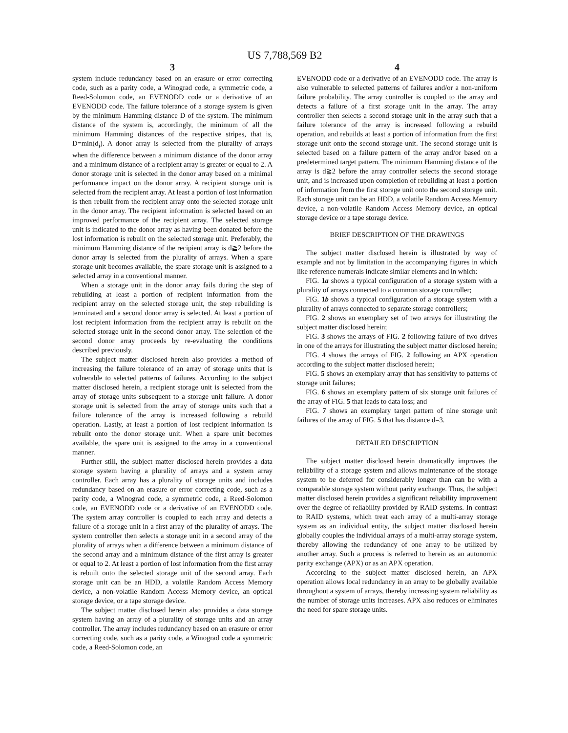US 7,788,569 B2
3
system include redundancy based on an erasure or error correcting code, such as a parity code, a Winograd code, a symmetric code, a Reed-Solomon code, an EVENODD code or a derivative of an EVENODD code. The failure tolerance of a storage system is given by the minimum Hamming distance D of the system. The minimum distance of the system is, accordingly, the minimum of all the minimum Hamming distances of the respective stripes, that is, D=min(d<sub>i</sub>). A donor array is selected from the plurality of arrays when the difference between a minimum distance of the donor array and a minimum distance of a recipient array is greater or equal to 2. A donor storage unit is selected in the donor array based on a minimal performance impact on the donor array. A recipient storage unit is selected from the recipient array. At least a portion of lost information is then rebuilt from the recipient array onto the selected storage unit in the donor array. The recipient information is selected based on an improved performance of the recipient array. The selected storage unit is indicated to the donor array as having been donated before the lost information is rebuilt on the selected storage unit. Preferably, the minimum Hamming distance of the recipient array is d≧2 before the donor array is selected from the plurality of arrays. When a spare storage unit becomes available, the spare storage unit is assigned to a selected array in a conventional manner.
When a storage unit in the donor array fails during the step of rebuilding at least a portion of recipient information from the recipient array on the selected storage unit, the step rebuilding is terminated and a second donor array is selected. At least a portion of lost recipient information from the recipient array is rebuilt on the selected storage unit in the second donor array. The selection of the second donor array proceeds by re-evaluating the conditions described previously.
The subject matter disclosed herein also provides a method of increasing the failure tolerance of an array of storage units that is vulnerable to selected patterns of failures. According to the subject matter disclosed herein, a recipient storage unit is selected from the array of storage units subsequent to a storage unit failure. A donor storage unit is selected from the array of storage units such that a failure tolerance of the array is increased following a rebuild operation. Lastly, at least a portion of lost recipient information is rebuilt onto the donor storage unit. When a spare unit becomes available, the spare unit is assigned to the array in a conventional manner.
Further still, the subject matter disclosed herein provides a data storage system having a plurality of arrays and a system array controller. Each array has a plurality of storage units and includes redundancy based on an erasure or error correcting code, such as a parity code, a Winograd code, a symmetric code, a Reed-Solomon code, an EVENODD code or a derivative of an EVENODD code. The system array controller is coupled to each array and detects a failure of a storage unit in a first array of the plurality of arrays. The system controller then selects a storage unit in a second array of the plurality of arrays when a difference between a minimum distance of the second array and a minimum distance of the first array is greater or equal to 2. At least a portion of lost information from the first array is rebuilt onto the selected storage unit of the second array. Each storage unit can be an HDD, a volatile Random Access Memory device, a non-volatile Random Access Memory device, an optical storage device, or a tape storage device.
The subject matter disclosed herein also provides a data storage system having an array of a plurality of storage units and an array controller. The array includes redundancy based on an erasure or error correcting code, such as a parity code, a Winograd code a symmetric code, a Reed-Solomon code, an
4
EVENODD code or a derivative of an EVENODD code. The array is also vulnerable to selected patterns of failures and/or a non-uniform failure probability. The array controller is coupled to the array and detects a failure of a first storage unit in the array. The array controller then selects a second storage unit in the array such that a failure tolerance of the array is increased following a rebuild operation, and rebuilds at least a portion of information from the first storage unit onto the second storage unit. The second storage unit is selected based on a failure pattern of the array and/or based on a predetermined target pattern. The minimum Hamming distance of the array is d≧2 before the array controller selects the second storage unit, and is increased upon completion of rebuilding at least a portion of information from the first storage unit onto the second storage unit. Each storage unit can be an HDD, a volatile Random Access Memory device, a non-volatile Random Access Memory device, an optical storage device or a tape storage device.
BRIEF DESCRIPTION OF THE DRAWINGS
The subject matter disclosed herein is illustrated by way of example and not by limitation in the accompanying figures in which like reference numerals indicate similar elements and in which:
FIG. 1a shows a typical configuration of a storage system with a plurality of arrays connected to a common storage controller;
FIG. 1b shows a typical configuration of a storage system with a plurality of arrays connected to separate storage controllers;
FIG. 2 shows an exemplary set of two arrays for illustrating the subject matter disclosed herein;
FIG. 3 shows the arrays of FIG. 2 following failure of two drives in one of the arrays for illustrating the subject matter disclosed herein;
FIG. 4 shows the arrays of FIG. 2 following an APX operation according to the subject matter disclosed herein;
FIG. 5 shows an exemplary array that has sensitivity to patterns of storage unit failures;
FIG. 6 shows an exemplary pattern of six storage unit failures of the array of FIG. 5 that leads to data loss; and
FIG. 7 shows an exemplary target pattern of nine storage unit failures of the array of FIG. 5 that has distance d=3.
DETAILED DESCRIPTION
The subject matter disclosed herein dramatically improves the reliability of a storage system and allows maintenance of the storage system to be deferred for considerably longer than can be with a comparable storage system without parity exchange. Thus, the subject matter disclosed herein provides a significant reliability improvement over the degree of reliability provided by RAID systems. In contrast to RAID systems, which treat each array of a multi-array storage system as an individual entity, the subject matter disclosed herein globally couples the individual arrays of a multi-array storage system, thereby allowing the redundancy of one array to be utilized by another array. Such a process is referred to herein as an autonomic parity exchange (APX) or as an APX operation.
According to the subject matter disclosed herein, an APX operation allows local redundancy in an array to be globally available throughout a system of arrays, thereby increasing system reliability as the number of storage units increases. APX also reduces or eliminates the need for spare storage units.